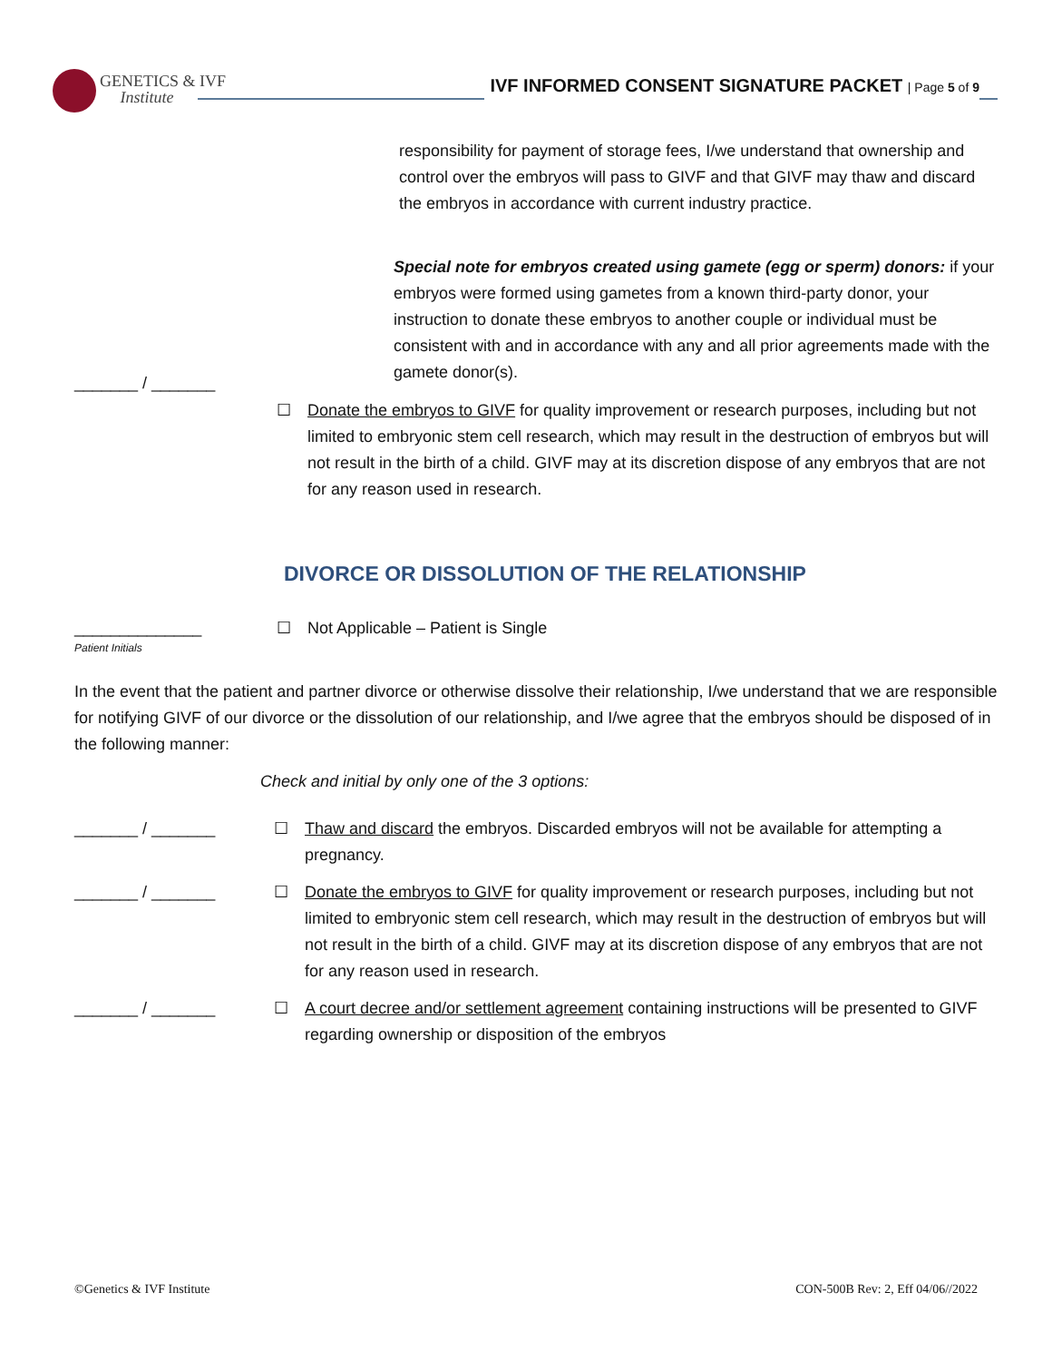GENETICS & IVF
Institute
IVF INFORMED CONSENT SIGNATURE PACKET | Page 5 of 9
responsibility for payment of storage fees, I/we understand that ownership and control over the embryos will pass to GIVF and that GIVF may thaw and discard the embryos in accordance with current industry practice.
Special note for embryos created using gamete (egg or sperm) donors: if your embryos were formed using gametes from a known third-party donor, your instruction to donate these embryos to another couple or individual must be consistent with and in accordance with any and all prior agreements made with the gamete donor(s).
_______ / _______
☐ Donate the embryos to GIVF for quality improvement or research purposes, including but not limited to embryonic stem cell research, which may result in the destruction of embryos but will not result in the birth of a child. GIVF may at its discretion dispose of any embryos that are not for any reason used in research.
DIVORCE OR DISSOLUTION OF THE RELATIONSHIP
______________
Patient Initials
☐ Not Applicable – Patient is Single
In the event that the patient and partner divorce or otherwise dissolve their relationship, I/we understand that we are responsible for notifying GIVF of our divorce or the dissolution of our relationship, and I/we agree that the embryos should be disposed of in the following manner:
Check and initial by only one of the 3 options:
_______ / _______ ☐ Thaw and discard the embryos. Discarded embryos will not be available for attempting a pregnancy.
_______ / _______ ☐ Donate the embryos to GIVF for quality improvement or research purposes, including but not limited to embryonic stem cell research, which may result in the destruction of embryos but will not result in the birth of a child. GIVF may at its discretion dispose of any embryos that are not for any reason used in research.
_______ / _______ ☐ A court decree and/or settlement agreement containing instructions will be presented to GIVF regarding ownership or disposition of the embryos
©Genetics & IVF Institute CON-500B Rev: 2, Eff 04/06//2022